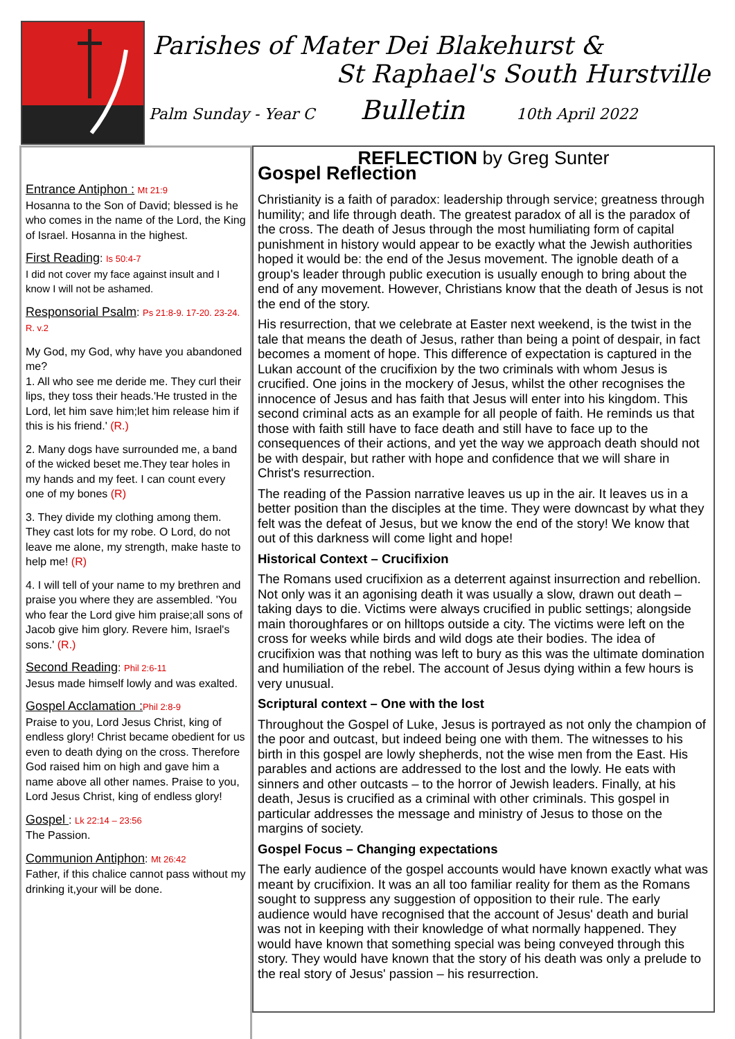Parishes of Mater Dei Blakehurst &
St Raphael's South Hurstville
Palm Sunday - Year C Bulletin 10th April 2022
Entrance Antiphon : Mt 21:9
Hosanna to the Son of David; blessed is he who comes in the name of the Lord, the King of Israel. Hosanna in the highest.
First Reading: Is 50:4-7
I did not cover my face against insult and I know I will not be ashamed.
Responsorial Psalm: Ps 21:8-9. 17-20. 23-24. R. v.2
My God, my God, why have you abandoned me?
1. All who see me deride me. They curl their lips, they toss their heads.'He trusted in the Lord, let him save him;let him release him if this is his friend.' (R.)
2. Many dogs have surrounded me, a band of the wicked beset me.They tear holes in my hands and my feet. I can count every one of my bones (R)
3. They divide my clothing among them. They cast lots for my robe. O Lord, do not leave me alone, my strength, make haste to help me! (R)
4. I will tell of your name to my brethren and praise you where they are assembled. 'You who fear the Lord give him praise;all sons of Jacob give him glory. Revere him, Israel's sons.' (R.)
Second Reading: Phil 2:6-11
Jesus made himself lowly and was exalted.
Gospel Acclamation : Phil 2:8-9
Praise to you, Lord Jesus Christ, king of endless glory! Christ became obedient for us even to death dying on the cross. Therefore God raised him on high and gave him a name above all other names. Praise to you, Lord Jesus Christ, king of endless glory!
Gospel : Lk 22:14 – 23:56
The Passion.
Communion Antiphon: Mt 26:42
Father, if this chalice cannot pass without my drinking it,your will be done.
REFLECTION by Greg Sunter
Gospel Reflection
Christianity is a faith of paradox: leadership through service; greatness through humility; and life through death. The greatest paradox of all is the paradox of the cross. The death of Jesus through the most humiliating form of capital punishment in history would appear to be exactly what the Jewish authorities hoped it would be: the end of the Jesus movement. The ignoble death of a group's leader through public execution is usually enough to bring about the end of any movement. However, Christians know that the death of Jesus is not the end of the story.
His resurrection, that we celebrate at Easter next weekend, is the twist in the tale that means the death of Jesus, rather than being a point of despair, in fact becomes a moment of hope. This difference of expectation is captured in the Lukan account of the crucifixion by the two criminals with whom Jesus is crucified. One joins in the mockery of Jesus, whilst the other recognises the innocence of Jesus and has faith that Jesus will enter into his kingdom. This second criminal acts as an example for all people of faith. He reminds us that those with faith still have to face death and still have to face up to the consequences of their actions, and yet the way we approach death should not be with despair, but rather with hope and confidence that we will share in Christ's resurrection.
The reading of the Passion narrative leaves us up in the air. It leaves us in a better position than the disciples at the time. They were downcast by what they felt was the defeat of Jesus, but we know the end of the story! We know that out of this darkness will come light and hope!
Historical Context – Crucifixion
The Romans used crucifixion as a deterrent against insurrection and rebellion. Not only was it an agonising death it was usually a slow, drawn out death – taking days to die. Victims were always crucified in public settings; alongside main thoroughfares or on hilltops outside a city. The victims were left on the cross for weeks while birds and wild dogs ate their bodies. The idea of crucifixion was that nothing was left to bury as this was the ultimate domination and humiliation of the rebel. The account of Jesus dying within a few hours is very unusual.
Scriptural context – One with the lost
Throughout the Gospel of Luke, Jesus is portrayed as not only the champion of the poor and outcast, but indeed being one with them. The witnesses to his birth in this gospel are lowly shepherds, not the wise men from the East. His parables and actions are addressed to the lost and the lowly. He eats with sinners and other outcasts – to the horror of Jewish leaders. Finally, at his death, Jesus is crucified as a criminal with other criminals. This gospel in particular addresses the message and ministry of Jesus to those on the margins of society.
Gospel Focus – Changing expectations
The early audience of the gospel accounts would have known exactly what was meant by crucifixion. It was an all too familiar reality for them as the Romans sought to suppress any suggestion of opposition to their rule. The early audience would have recognised that the account of Jesus' death and burial was not in keeping with their knowledge of what normally happened. They would have known that something special was being conveyed through this story. They would have known that the story of his death was only a prelude to the real story of Jesus' passion – his resurrection.